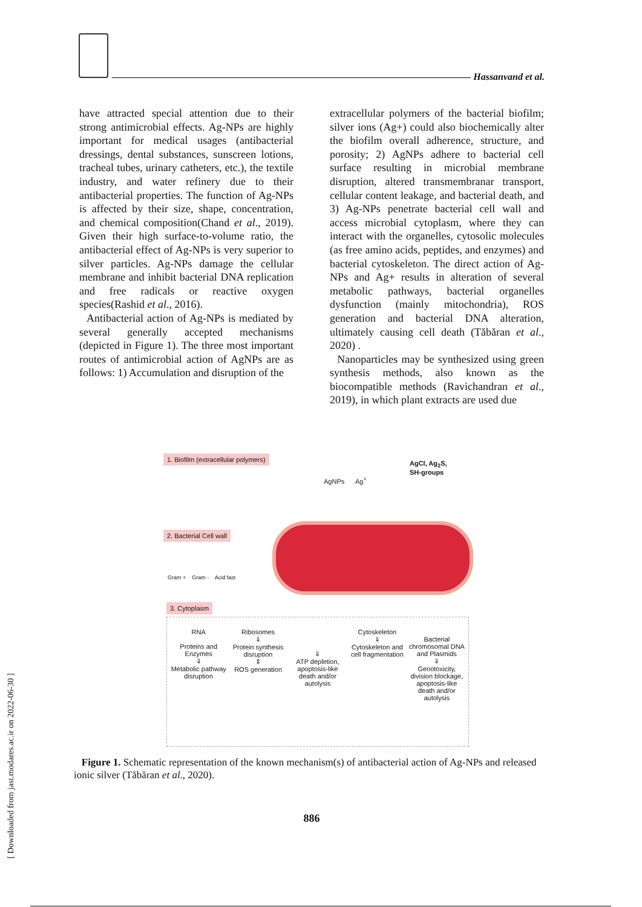Hassanvand et al.
have attracted special attention due to their strong antimicrobial effects. Ag-NPs are highly important for medical usages (antibacterial dressings, dental substances, sunscreen lotions, tracheal tubes, urinary catheters, etc.), the textile industry, and water refinery due to their antibacterial properties. The function of Ag-NPs is affected by their size, shape, concentration, and chemical composition(Chand et al., 2019). Given their high surface-to-volume ratio, the antibacterial effect of Ag-NPs is very superior to silver particles. Ag-NPs damage the cellular membrane and inhibit bacterial DNA replication and free radicals or reactive oxygen species(Rashid et al., 2016).
Antibacterial action of Ag-NPs is mediated by several generally accepted mechanisms (depicted in Figure 1). The three most important routes of antimicrobial action of AgNPs are as follows: 1) Accumulation and disruption of the
extracellular polymers of the bacterial biofilm; silver ions (Ag+) could also biochemically alter the biofilm overall adherence, structure, and porosity; 2) AgNPs adhere to bacterial cell surface resulting in microbial membrane disruption, altered transmembranar transport, cellular content leakage, and bacterial death, and 3) Ag-NPs penetrate bacterial cell wall and access microbial cytoplasm, where they can interact with the organelles, cytosolic molecules (as free amino acids, peptides, and enzymes) and bacterial cytoskeleton. The direct action of Ag-NPs and Ag+ results in alteration of several metabolic pathways, bacterial organelles dysfunction (mainly mitochondria), ROS generation and bacterial DNA alteration, ultimately causing cell death (Tăbăran et al., 2020) .
Nanoparticles may be synthesized using green synthesis methods, also known as the biocompatible methods (Ravichandran et al., 2019), in which plant extracts are used due
1. Biofilm (extracellular polymers)
AgNPs Ag<sup>+</sup>
AgCl, Ag<sub>2</sub>S,
SH-groups
2. Bacterial Cell wall
Gram + Gram - Acid fast
3. Cytoplasm
RNA
Proteins and Enzymes
⇓
Metabolic pathway disruption
Ribosomes
⇓
Protein synthesis disruption
⇕
ROS generation
⇓
ATP depletion, apoptosis-like death and/or autolysis
Cytoskeleton
⇓
Cytoskeleton and cell fragmentation
Bacterial chromosomal DNA and Plasmids
⇓
Genotoxicity, division blockage, apoptosis-like death and/or autolysis
Figure 1. Schematic representation of the known mechanism(s) of antibacterial action of Ag-NPs and released ionic silver (Tăbăran et al., 2020).
886
[ Downloaded from jast.modares.ac.ir on 2022-06-30 ]